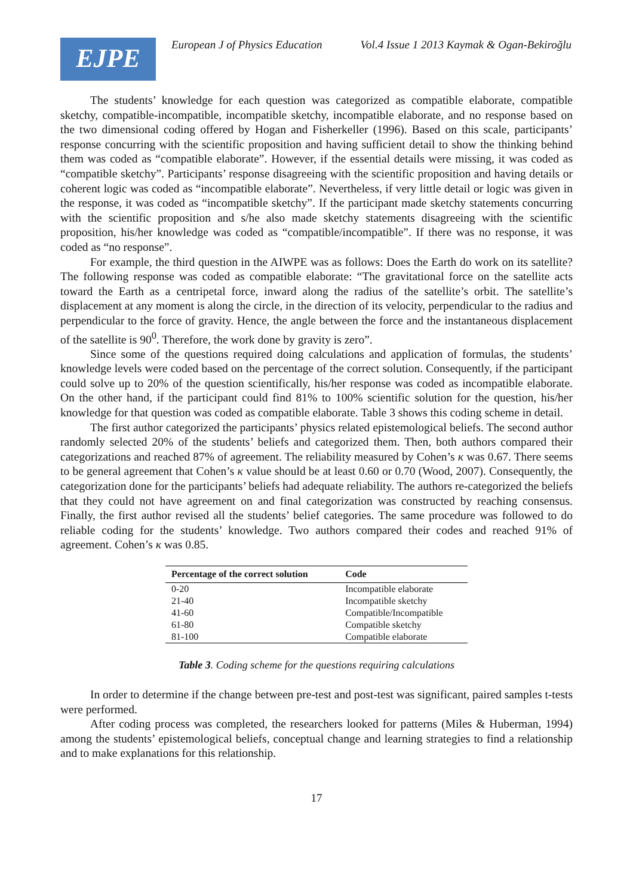EJPE
European J of Physics Education Vol.4 Issue 1 2013 Kaymak & Ogan-Bekiroğlu
The students’ knowledge for each question was categorized as compatible elaborate, compatible sketchy, compatible-incompatible, incompatible sketchy, incompatible elaborate, and no response based on the two dimensional coding offered by Hogan and Fisherkeller (1996). Based on this scale, participants’ response concurring with the scientific proposition and having sufficient detail to show the thinking behind them was coded as “compatible elaborate”. However, if the essential details were missing, it was coded as “compatible sketchy”. Participants’ response disagreeing with the scientific proposition and having details or coherent logic was coded as “incompatible elaborate”. Nevertheless, if very little detail or logic was given in the response, it was coded as “incompatible sketchy”. If the participant made sketchy statements concurring with the scientific proposition and s/he also made sketchy statements disagreeing with the scientific proposition, his/her knowledge was coded as “compatible/incompatible”. If there was no response, it was coded as “no response”.
For example, the third question in the AIWPE was as follows: Does the Earth do work on its satellite? The following response was coded as compatible elaborate: “The gravitational force on the satellite acts toward the Earth as a centripetal force, inward along the radius of the satellite’s orbit. The satellite’s displacement at any moment is along the circle, in the direction of its velocity, perpendicular to the radius and perpendicular to the force of gravity. Hence, the angle between the force and the instantaneous displacement of the satellite is 90<sup>0</sup>. Therefore, the work done by gravity is zero”.
Since some of the questions required doing calculations and application of formulas, the students’ knowledge levels were coded based on the percentage of the correct solution. Consequently, if the participant could solve up to 20% of the question scientifically, his/her response was coded as incompatible elaborate. On the other hand, if the participant could find 81% to 100% scientific solution for the question, his/her knowledge for that question was coded as compatible elaborate. Table 3 shows this coding scheme in detail.
The first author categorized the participants’ physics related epistemological beliefs. The second author randomly selected 20% of the students’ beliefs and categorized them. Then, both authors compared their categorizations and reached 87% of agreement. The reliability measured by Cohen’s κ was 0.67. There seems to be general agreement that Cohen’s κ value should be at least 0.60 or 0.70 (Wood, 2007). Consequently, the categorization done for the participants’ beliefs had adequate reliability. The authors re-categorized the beliefs that they could not have agreement on and final categorization was constructed by reaching consensus. Finally, the first author revised all the students’ belief categories. The same procedure was followed to do reliable coding for the students’ knowledge. Two authors compared their codes and reached 91% of agreement. Cohen’s κ was 0.85.
| Percentage of the correct solution | Code |
| --- | --- |
| 0-20 | Incompatible elaborate |
| 21-40 | Incompatible sketchy |
| 41-60 | Compatible/Incompatible |
| 61-80 | Compatible sketchy |
| 81-100 | Compatible elaborate |
Table 3. Coding scheme for the questions requiring calculations
In order to determine if the change between pre-test and post-test was significant, paired samples t-tests were performed.
After coding process was completed, the researchers looked for patterns (Miles & Huberman, 1994) among the students’ epistemological beliefs, conceptual change and learning strategies to find a relationship and to make explanations for this relationship.
17